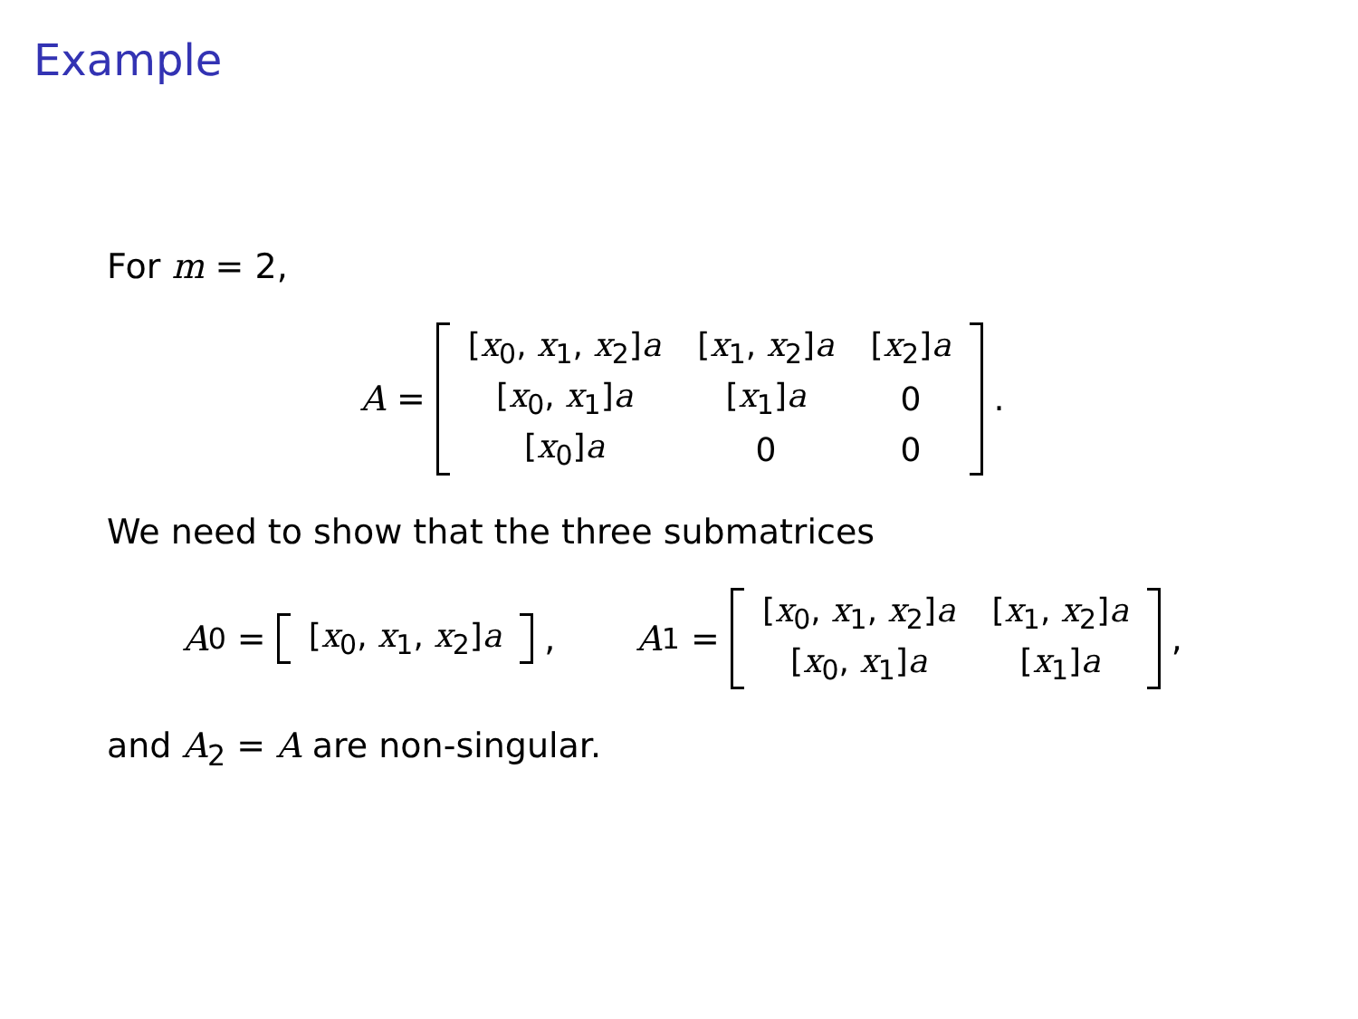Example
For m = 2,
A =
| [ x<sub>0</sub>, x<sub>1</sub>, x<sub>2</sub>] a | [ x<sub>1</sub>, x<sub>2</sub>] a | [ x<sub>2</sub>] a |
| [ x<sub>0</sub>, x<sub>1</sub>] a | [ x<sub>1</sub>] a | 0 |
| [ x<sub>0</sub>] a | 0 | 0 |
.
We need to show that the three submatrices
A<sub>0</sub> =
| [ x<sub>0</sub>, x<sub>1</sub>, x<sub>2</sub>] a |
, A<sub>1</sub> =
| [ x<sub>0</sub>, x<sub>1</sub>, x<sub>2</sub>] a | [ x<sub>1</sub>, x<sub>2</sub>] a |
| [ x<sub>0</sub>, x<sub>1</sub>] a | [ x<sub>1</sub>] a |
,
and A<sub>2</sub> = A are non-singular.